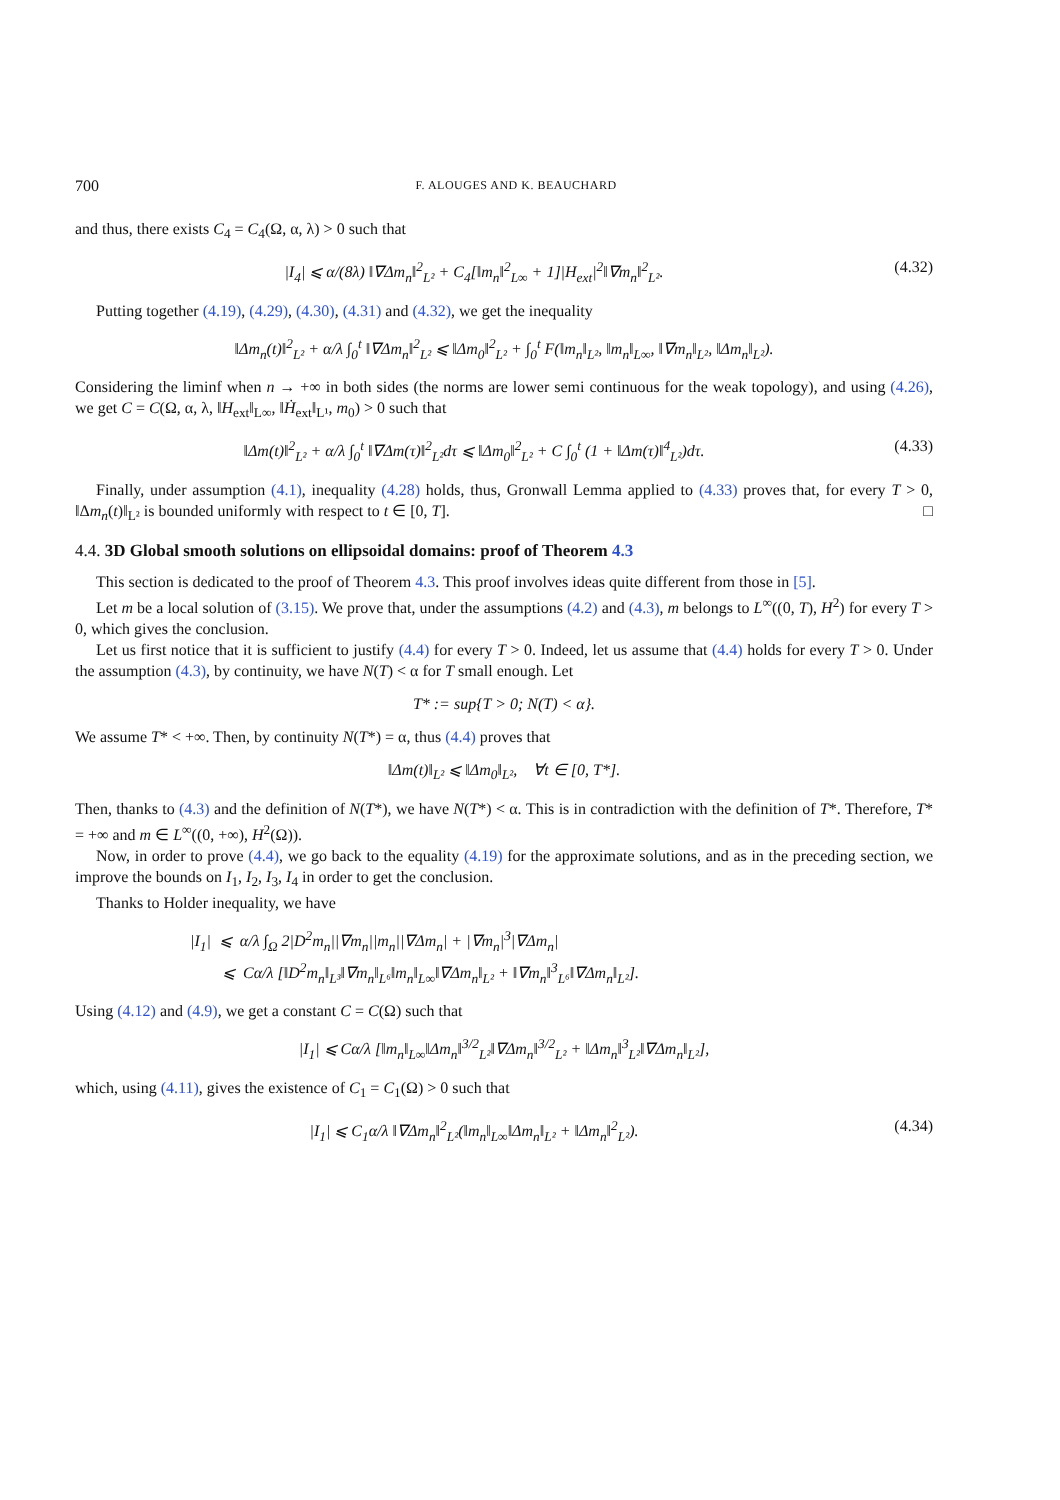700 F. ALOUGES AND K. BEAUCHARD
and thus, there exists C<sub>4</sub> = C<sub>4</sub>(Ω, α, λ) > 0 such that
|I<sub>4</sub>| ⩽ α/(8λ) ‖∇Δm<sub>n</sub>‖<sup>2</sup><sub>L²</sub> + C<sub>4</sub>[‖m<sub>n</sub>‖<sup>2</sup><sub>L∞</sub> + 1]|H<sub>ext</sub>|<sup>2</sup>‖∇m<sub>n</sub>‖<sup>2</sup><sub>L²</sub>.
(4.32)
Putting together (4.19), (4.29), (4.30), (4.31) and (4.32), we get the inequality
‖Δm<sub>n</sub>(t)‖<sup>2</sup><sub>L²</sub> + α/λ ∫<sub>0</sub><sup>t</sup> ‖∇Δm<sub>n</sub>‖<sup>2</sup><sub>L²</sub> ⩽ ‖Δm<sub>0</sub>‖<sup>2</sup><sub>L²</sub> + ∫<sub>0</sub><sup>t</sup> F(‖m<sub>n</sub>‖<sub>L²</sub>, ‖m<sub>n</sub>‖<sub>L∞</sub>, ‖∇m<sub>n</sub>‖<sub>L²</sub>, ‖Δm<sub>n</sub>‖<sub>L²</sub>).
Considering the liminf when n → +∞ in both sides (the norms are lower semi continuous for the weak topology), and using (4.26), we get C = C(Ω, α, λ, ‖H<sub>ext</sub>‖<sub>L∞</sub>, ‖Ḣ<sub>ext</sub>‖<sub>L¹</sub>, m<sub>0</sub>) > 0 such that
‖Δm(t)‖<sup>2</sup><sub>L²</sub> + α/λ ∫<sub>0</sub><sup>t</sup> ‖∇Δm(τ)‖<sup>2</sup><sub>L²</sub>dτ ⩽ ‖Δm<sub>0</sub>‖<sup>2</sup><sub>L²</sub> + C ∫<sub>0</sub><sup>t</sup> (1 + ‖Δm(τ)‖<sup>4</sup><sub>L²</sub>)dτ.
(4.33)
Finally, under assumption (4.1), inequality (4.28) holds, thus, Gronwall Lemma applied to (4.33) proves that, for every T > 0, ‖Δm<sub>n</sub>(t)‖<sub>L²</sub> is bounded uniformly with respect to t ∈ [0, T]. □
4.4. 3D Global smooth solutions on ellipsoidal domains: proof of Theorem 4.3
This section is dedicated to the proof of Theorem 4.3. This proof involves ideas quite different from those in [5].
Let m be a local solution of (3.15). We prove that, under the assumptions (4.2) and (4.3), m belongs to L<sup>∞</sup>((0, T), H<sup>2</sup>) for every T > 0, which gives the conclusion.
Let us first notice that it is sufficient to justify (4.4) for every T > 0. Indeed, let us assume that (4.4) holds for every T > 0. Under the assumption (4.3), by continuity, we have N(T) < α for T small enough. Let
T* := sup{T > 0; N(T) < α}.
We assume T* < +∞. Then, by continuity N(T*) = α, thus (4.4) proves that
‖Δm(t)‖<sub>L²</sub> ⩽ ‖Δm<sub>0</sub>‖<sub>L²</sub>, ∀t ∈ [0, T*].
Then, thanks to (4.3) and the definition of N(T*), we have N(T*) < α. This is in contradiction with the definition of T*. Therefore, T* = +∞ and m ∈ L<sup>∞</sup>((0, +∞), H<sup>2</sup>(Ω)).
Now, in order to prove (4.4), we go back to the equality (4.19) for the approximate solutions, and as in the preceding section, we improve the bounds on I<sub>1</sub>, I<sub>2</sub>, I<sub>3</sub>, I<sub>4</sub> in order to get the conclusion.
Thanks to Holder inequality, we have
|I<sub>1</sub>| ⩽ α/λ ∫<sub>Ω</sub> 2|D<sup>2</sup>m<sub>n</sub>||∇m<sub>n</sub>||m<sub>n</sub>||∇Δm<sub>n</sub>| + |∇m<sub>n</sub>|<sup>3</sup>|∇Δm<sub>n</sub>|
⩽ Cα/λ [‖D<sup>2</sup>m<sub>n</sub>‖<sub>L³</sub>‖∇m<sub>n</sub>‖<sub>L⁶</sub>‖m<sub>n</sub>‖<sub>L∞</sub>‖∇Δm<sub>n</sub>‖<sub>L²</sub> + ‖∇m<sub>n</sub>‖<sup>3</sup><sub>L⁶</sub>‖∇Δm<sub>n</sub>‖<sub>L²</sub>].
Using (4.12) and (4.9), we get a constant C = C(Ω) such that
|I<sub>1</sub>| ⩽ Cα/λ [‖m<sub>n</sub>‖<sub>L∞</sub>‖Δm<sub>n</sub>‖<sup>3/2</sup><sub>L²</sub>‖∇Δm<sub>n</sub>‖<sup>3/2</sup><sub>L²</sub> + ‖Δm<sub>n</sub>‖<sup>3</sup><sub>L²</sub>‖∇Δm<sub>n</sub>‖<sub>L²</sub>],
which, using (4.11), gives the existence of C<sub>1</sub> = C<sub>1</sub>(Ω) > 0 such that
|I<sub>1</sub>| ⩽ C<sub>1</sub>α/λ ‖∇Δm<sub>n</sub>‖<sup>2</sup><sub>L²</sub>(‖m<sub>n</sub>‖<sub>L∞</sub>‖Δm<sub>n</sub>‖<sub>L²</sub> + ‖Δm<sub>n</sub>‖<sup>2</sup><sub>L²</sub>).
(4.34)